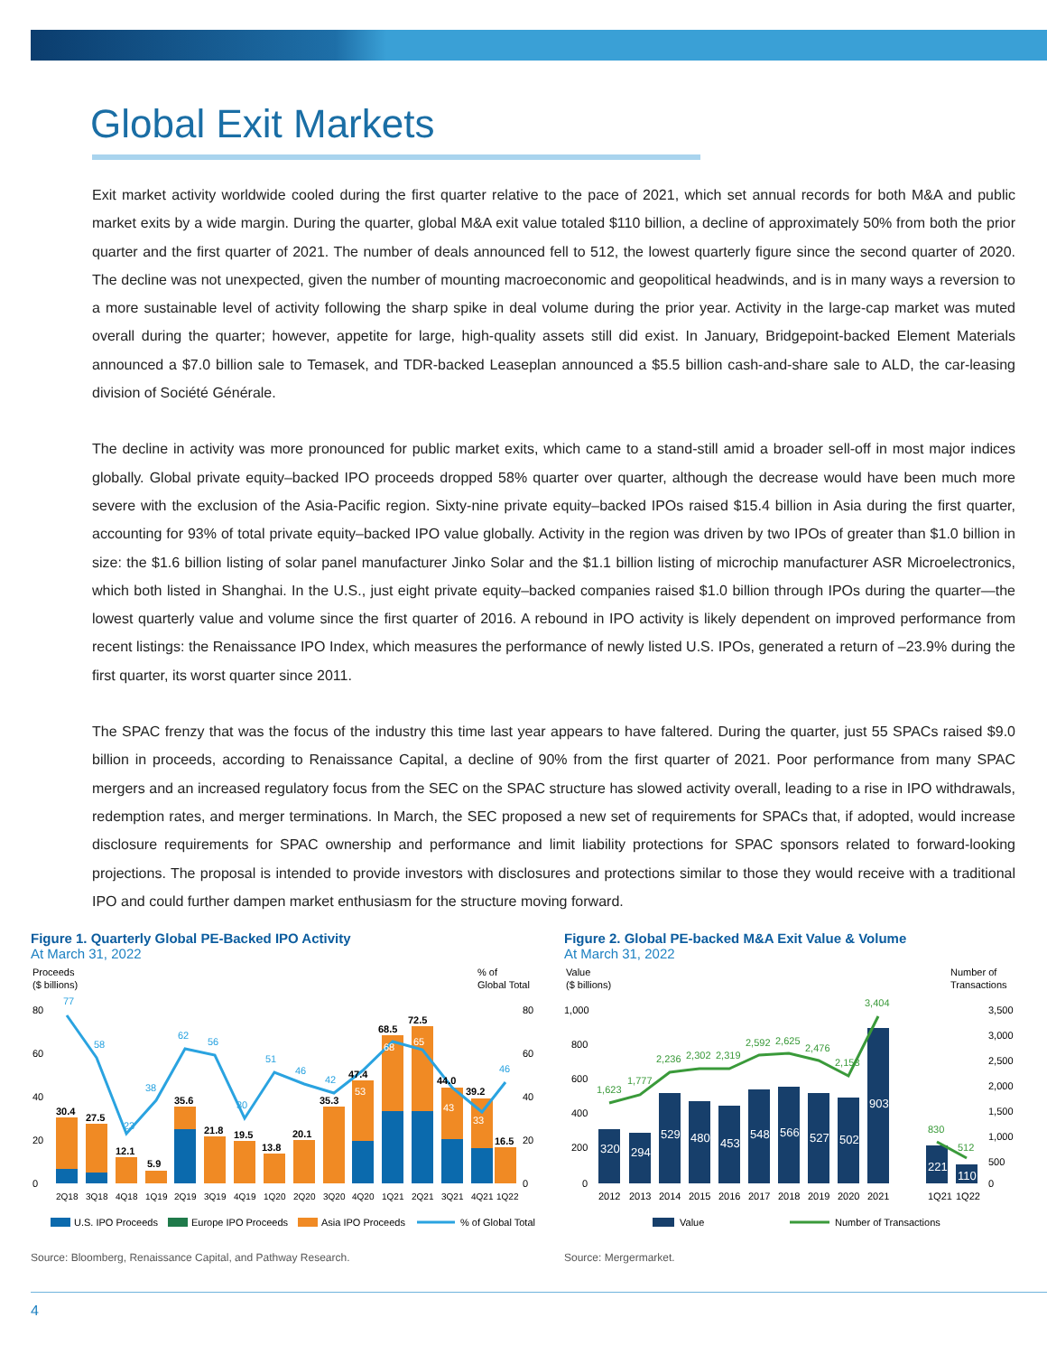Global Exit Markets
Exit market activity worldwide cooled during the first quarter relative to the pace of 2021, which set annual records for both M&A and public market exits by a wide margin. During the quarter, global M&A exit value totaled $110 billion, a decline of approximately 50% from both the prior quarter and the first quarter of 2021. The number of deals announced fell to 512, the lowest quarterly figure since the second quarter of 2020. The decline was not unexpected, given the number of mounting macroeconomic and geopolitical headwinds, and is in many ways a reversion to a more sustainable level of activity following the sharp spike in deal volume during the prior year. Activity in the large-cap market was muted overall during the quarter; however, appetite for large, high-quality assets still did exist. In January, Bridgepoint-backed Element Materials announced a $7.0 billion sale to Temasek, and TDR-backed Leaseplan announced a $5.5 billion cash-and-share sale to ALD, the car-leasing division of Société Générale.
The decline in activity was more pronounced for public market exits, which came to a stand-still amid a broader sell-off in most major indices globally. Global private equity–backed IPO proceeds dropped 58% quarter over quarter, although the decrease would have been much more severe with the exclusion of the Asia-Pacific region. Sixty-nine private equity–backed IPOs raised $15.4 billion in Asia during the first quarter, accounting for 93% of total private equity–backed IPO value globally. Activity in the region was driven by two IPOs of greater than $1.0 billion in size: the $1.6 billion listing of solar panel manufacturer Jinko Solar and the $1.1 billion listing of microchip manufacturer ASR Microelectronics, which both listed in Shanghai. In the U.S., just eight private equity–backed companies raised $1.0 billion through IPOs during the quarter—the lowest quarterly value and volume since the first quarter of 2016. A rebound in IPO activity is likely dependent on improved performance from recent listings: the Renaissance IPO Index, which measures the performance of newly listed U.S. IPOs, generated a return of –23.9% during the first quarter, its worst quarter since 2011.
The SPAC frenzy that was the focus of the industry this time last year appears to have faltered. During the quarter, just 55 SPACs raised $9.0 billion in proceeds, according to Renaissance Capital, a decline of 90% from the first quarter of 2021. Poor performance from many SPAC mergers and an increased regulatory focus from the SEC on the SPAC structure has slowed activity overall, leading to a rise in IPO withdrawals, redemption rates, and merger terminations. In March, the SEC proposed a new set of requirements for SPACs that, if adopted, would increase disclosure requirements for SPAC ownership and performance and limit liability protections for SPAC sponsors related to forward-looking projections. The proposal is intended to provide investors with disclosures and protections similar to those they would receive with a traditional IPO and could further dampen market enthusiasm for the structure moving forward.
Figure 1. Quarterly Global PE-Backed IPO Activity
At March 31, 2022
Proceeds
($ billions)
% of
Global Total
80
60
40
20
0
80
60
40
20
0
30.4
27.5
12.1
5.9
35.6
21.8
19.5
13.8
20.1
35.3
47.4
68.5
72.5
44.0
39.2
16.5
77
58
23
38
62
56
30
51
46
42
46
53
68
65
43
33
2Q18
3Q18
4Q18
1Q19
2Q19
3Q19
4Q19
1Q20
2Q20
3Q20
4Q20
1Q21
2Q21
3Q21
4Q21
1Q22
U.S. IPO Proceeds
Europe IPO Proceeds
Asia IPO Proceeds
% of Global Total
Figure 2. Global PE-backed M&A Exit Value & Volume
At March 31, 2022
Value
($ billions)
Number of
Transactions
1,000
800
600
400
200
0
3,500
3,000
2,500
2,000
1,500
1,000
500
0
1,623
1,777
2,236
2,302
2,319
2,592
2,625
2,476
2,153
3,404
830
512
320
294
529
480
453
548
566
527
502
903
221
110
2012
2013
2014
2015
2016
2017
2018
2019
2020
2021
1Q21
1Q22
Value
Number of Transactions
Source: Bloomberg, Renaissance Capital, and Pathway Research.
Source: Mergermarket.
4